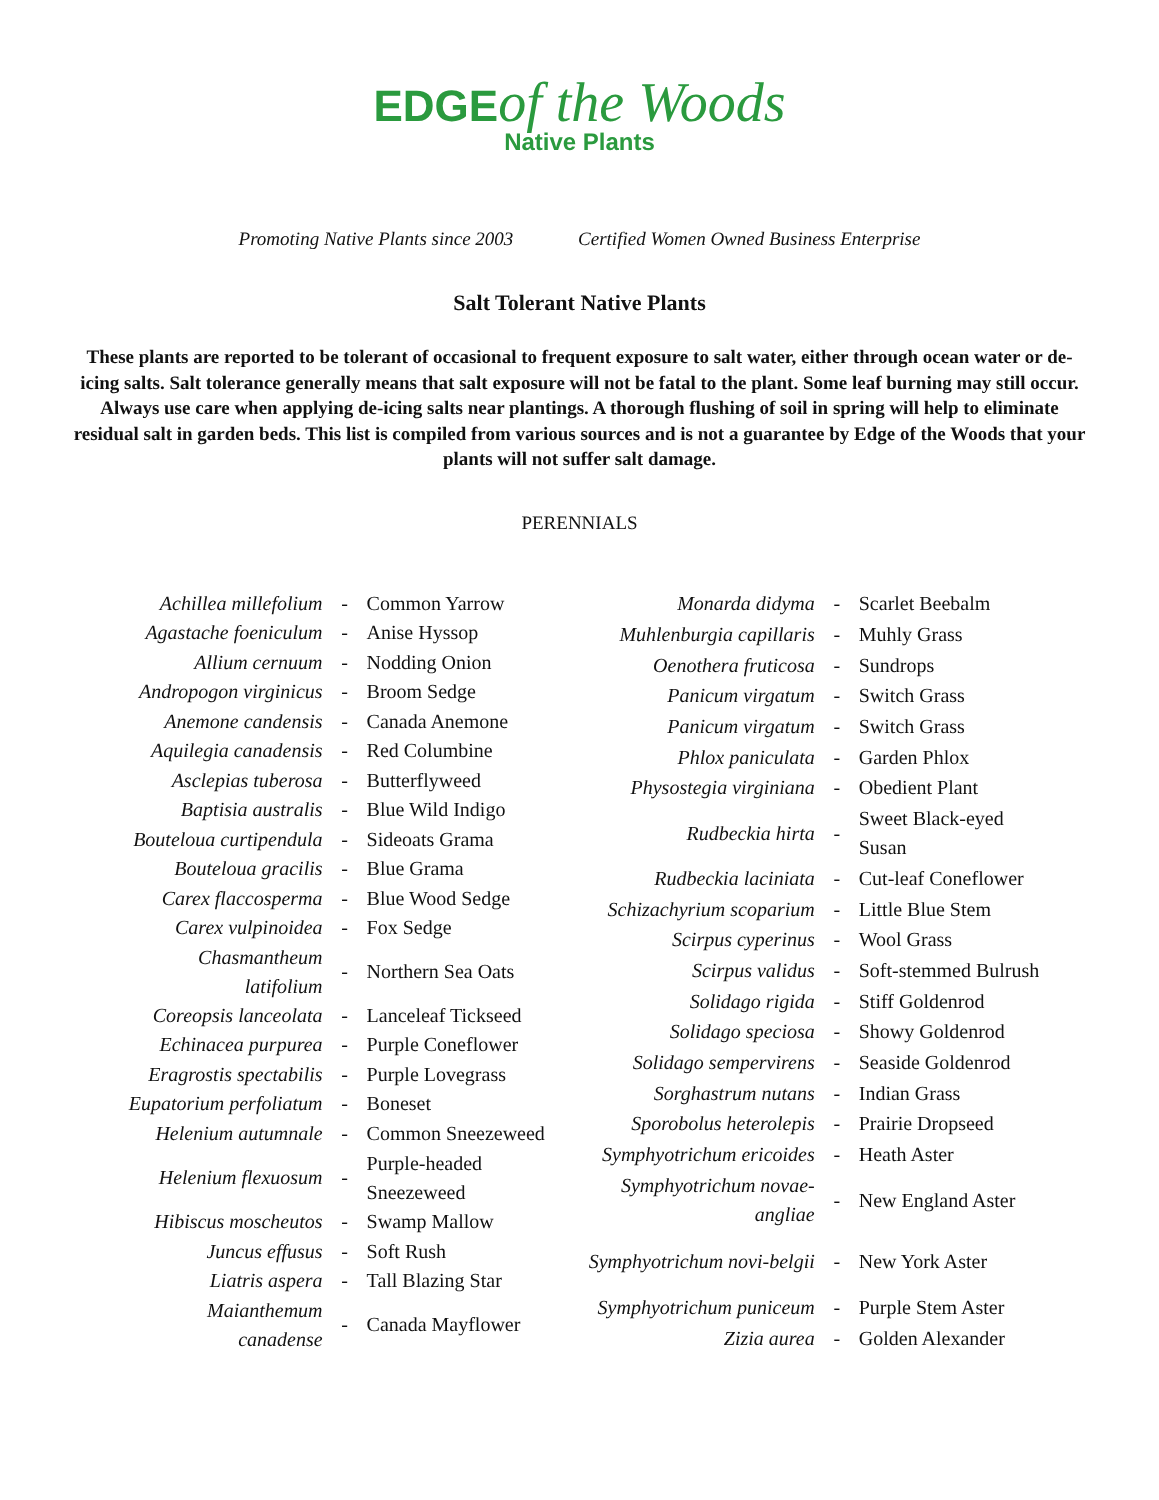EDGE of the Woods
Native Plants
Promoting Native Plants since 2003 Certified Women Owned Business Enterprise
Salt Tolerant Native Plants
These plants are reported to be tolerant of occasional to frequent exposure to salt water, either through ocean water or de-icing salts. Salt tolerance generally means that salt exposure will not be fatal to the plant. Some leaf burning may still occur. Always use care when applying de-icing salts near plantings. A thorough flushing of soil in spring will help to eliminate residual salt in garden beds. This list is compiled from various sources and is not a guarantee by Edge of the Woods that your plants will not suffer salt damage.
PERENNIALS
| Achillea millefolium | - | Common Yarrow |
| Agastache foeniculum | - | Anise Hyssop |
| Allium cernuum | - | Nodding Onion |
| Andropogon virginicus | - | Broom Sedge |
| Anemone candensis | - | Canada Anemone |
| Aquilegia canadensis | - | Red Columbine |
| Asclepias tuberosa | - | Butterflyweed |
| Baptisia australis | - | Blue Wild Indigo |
| Bouteloua curtipendula | - | Sideoats Grama |
| Bouteloua gracilis | - | Blue Grama |
| Carex flaccosperma | - | Blue Wood Sedge |
| Carex vulpinoidea | - | Fox Sedge |
| Chasmantheum latifolium | - | Northern Sea Oats |
| Coreopsis lanceolata | - | Lanceleaf Tickseed |
| Echinacea purpurea | - | Purple Coneflower |
| Eragrostis spectabilis | - | Purple Lovegrass |
| Eupatorium perfoliatum | - | Boneset |
| Helenium autumnale | - | Common Sneezeweed |
| Helenium flexuosum | - | Purple-headed Sneezeweed |
| Hibiscus moscheutos | - | Swamp Mallow |
| Juncus effusus | - | Soft Rush |
| Liatris aspera | - | Tall Blazing Star |
| Maianthemum canadense | - | Canada Mayflower |
| Monarda didyma | - | Scarlet Beebalm |
| Muhlenburgia capillaris | - | Muhly Grass |
| Oenothera fruticosa | - | Sundrops |
| Panicum virgatum | - | Switch Grass |
| Panicum virgatum | - | Switch Grass |
| Phlox paniculata | - | Garden Phlox |
| Physostegia virginiana | - | Obedient Plant |
| Rudbeckia hirta | - | Sweet Black-eyed Susan |
| Rudbeckia laciniata | - | Cut-leaf Coneflower |
| Schizachyrium scoparium | - | Little Blue Stem |
| Scirpus cyperinus | - | Wool Grass |
| Scirpus validus | - | Soft-stemmed Bulrush |
| Solidago rigida | - | Stiff Goldenrod |
| Solidago speciosa | - | Showy Goldenrod |
| Solidago sempervirens | - | Seaside Goldenrod |
| Sorghastrum nutans | - | Indian Grass |
| Sporobolus heterolepis | - | Prairie Dropseed |
| Symphyotrichum ericoides | - | Heath Aster |
| Symphyotrichum novae-angliae | - | New England Aster |
| Symphyotrichum novi-belgii | - | New York Aster |
| Symphyotrichum puniceum | - | Purple Stem Aster |
| Zizia aurea | - | Golden Alexander |